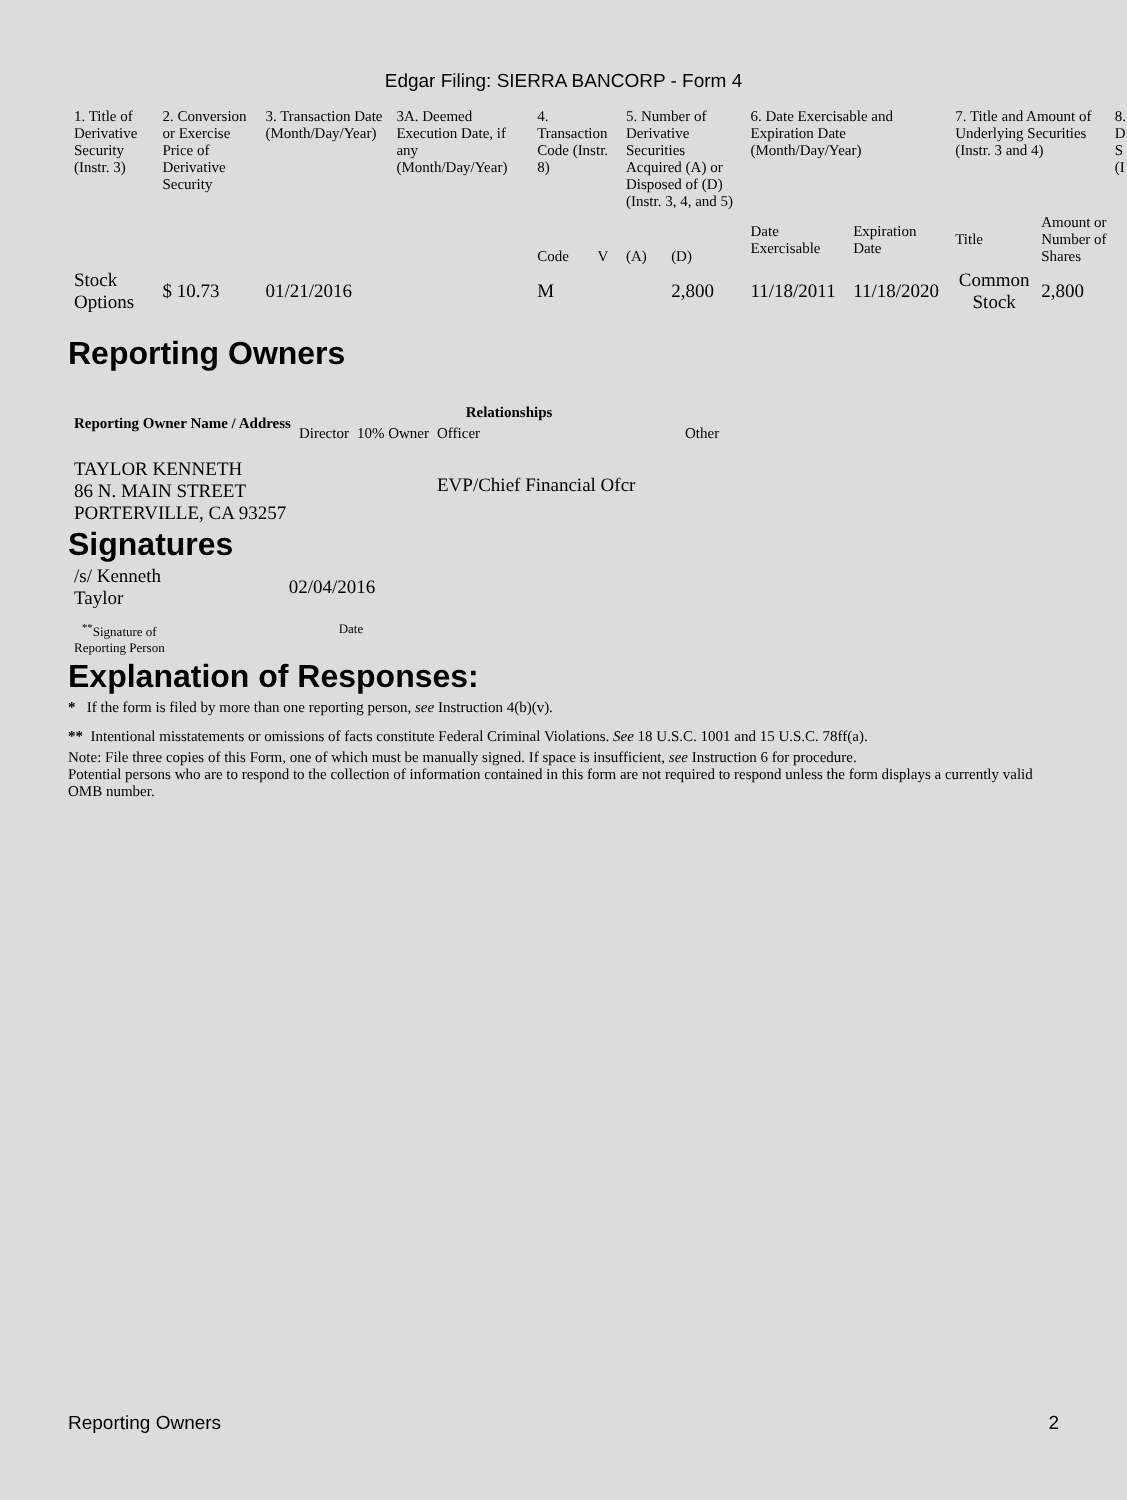Edgar Filing: SIERRA BANCORP - Form 4
| 1. Title of Derivative Security (Instr. 3) | 2. Conversion or Exercise Price of Derivative Security | 3. Transaction Date (Month/Day/Year) | 3A. Deemed Execution Date, if any (Month/Day/Year) | 4. Transaction Code (Instr. 8) | | 5. Number of Derivative Securities Acquired (A) or Disposed of (D) (Instr. 3, 4, and 5) | | 6. Date Exercisable and Expiration Date (Month/Day/Year) | | 7. Title and Amount of Underlying Securities (Instr. 3 and 4) | | 8. D S (I |
| | | | | Code | V | (A) | (D) | Date Exercisable | Expiration Date | Title | Amount or Number of Shares | |
| Stock Options | $ 10.73 | 01/21/2016 | | M | | | 2,800 | 11/18/2011 | 11/18/2020 | Common Stock | 2,800 | |
Reporting Owners
| Reporting Owner Name / Address | Relationships | | | |
| --- | --- | --- | --- | --- |
| | Director | 10% Owner | Officer | Other |
| TAYLOR KENNETH 86 N. MAIN STREET PORTERVILLE, CA 93257 | | | EVP/Chief Financial Ofcr | |
Signatures
| /s/ Kenneth Taylor | 02/04/2016 |
| <sup>**</sup> Signature of Reporting Person | Date |
Explanation of Responses:
* If the form is filed by more than one reporting person, see Instruction 4(b)(v).
** Intentional misstatements or omissions of facts constitute Federal Criminal Violations. See 18 U.S.C. 1001 and 15 U.S.C. 78ff(a).
Note: File three copies of this Form, one of which must be manually signed. If space is insufficient, see Instruction 6 for procedure.
Potential persons who are to respond to the collection of information contained in this form are not required to respond unless the form displays a currently valid OMB number.
Reporting Owners 2